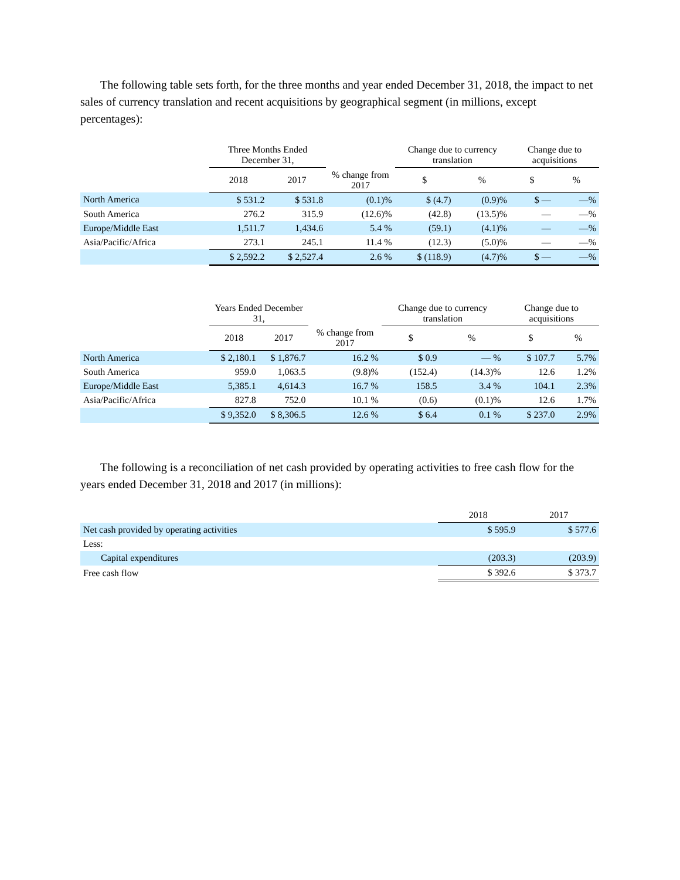The following table sets forth, for the three months and year ended December 31, 2018, the impact to net sales of currency translation and recent acquisitions by geographical segment (in millions, except percentages):
| | Three Months Ended December 31, | | | Change due to currency translation | | Change due to acquisitions | |
| --- | --- | --- | --- | --- | --- | --- | --- |
| | 2018 | 2017 | % change from 2017 | $ | % | $ | % |
| North America | $ 531.2 | $ 531.8 | (0.1)% | $ (4.7) | (0.9)% | $ — | —% |
| South America | 276.2 | 315.9 | (12.6)% | (42.8) | (13.5)% | — | —% |
| Europe/Middle East | 1,511.7 | 1,434.6 | 5.4 % | (59.1) | (4.1)% | — | —% |
| Asia/Pacific/Africa | 273.1 | 245.1 | 11.4 % | (12.3) | (5.0)% | — | —% |
| | $ 2,592.2 | $ 2,527.4 | 2.6 % | $ (118.9) | (4.7)% | $ — | —% |
| | Years Ended December 31, | | | Change due to currency translation | | Change due to acquisitions | |
| --- | --- | --- | --- | --- | --- | --- | --- |
| | 2018 | 2017 | % change from 2017 | $ | % | $ | % |
| North America | $ 2,180.1 | $ 1,876.7 | 16.2 % | $ 0.9 | — % | $ 107.7 | 5.7% |
| South America | 959.0 | 1,063.5 | (9.8)% | (152.4) | (14.3)% | 12.6 | 1.2% |
| Europe/Middle East | 5,385.1 | 4,614.3 | 16.7 % | 158.5 | 3.4 % | 104.1 | 2.3% |
| Asia/Pacific/Africa | 827.8 | 752.0 | 10.1 % | (0.6) | (0.1)% | 12.6 | 1.7% |
| | $ 9,352.0 | $ 8,306.5 | 12.6 % | $ 6.4 | 0.1 % | $ 237.0 | 2.9% |
The following is a reconciliation of net cash provided by operating activities to free cash flow for the years ended December 31, 2018 and 2017 (in millions):
| | 2018 | 2017 |
| --- | --- | --- |
| Net cash provided by operating activities | $ 595.9 | $ 577.6 |
| Less: | | |
| Capital expenditures | (203.3) | (203.9) |
| Free cash flow | $ 392.6 | $ 373.7 |